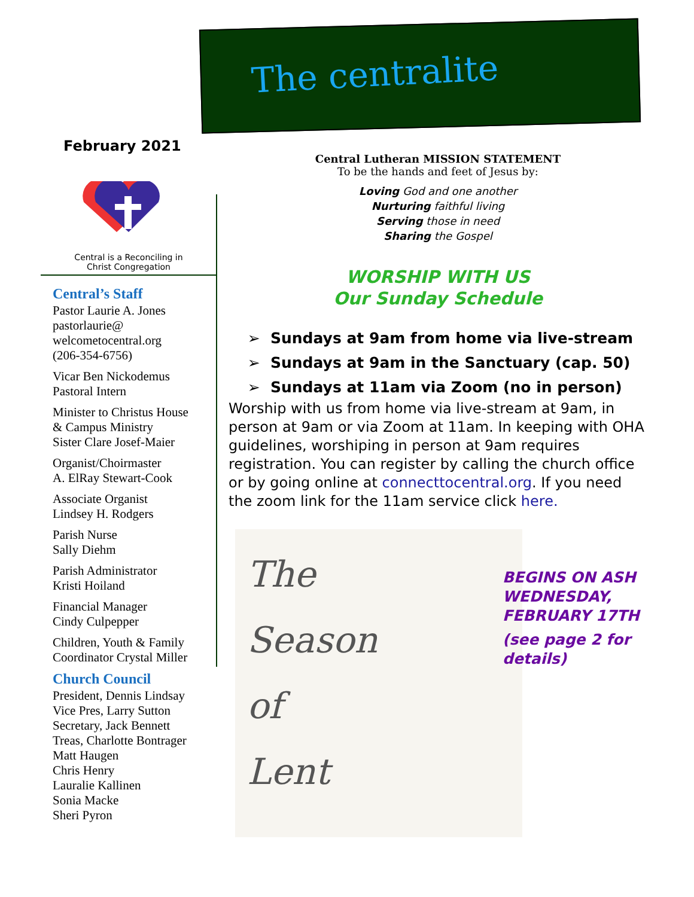The centralite
February 2021
Central is a Reconciling in
Christ Congregation
Central’s Staff
Pastor Laurie A. Jones
pastorlaurie@
welcometocentral.org
(206-354-6756)
Vicar Ben Nickodemus
Pastoral Intern
Minister to Christus House
& Campus Ministry
Sister Clare Josef-Maier
Organist/Choirmaster
A. ElRay Stewart-Cook
Associate Organist
Lindsey H. Rodgers
Parish Nurse
Sally Diehm
Parish Administrator
Kristi Hoiland
Financial Manager
Cindy Culpepper
Children, Youth & Family
Coordinator Crystal Miller
Church Council
President, Dennis Lindsay
Vice Pres, Larry Sutton
Secretary, Jack Bennett
Treas, Charlotte Bontrager
Matt Haugen
Chris Henry
Lauralie Kallinen
Sonia Macke
Sheri Pyron
Central Lutheran MISSION STATEMENT
To be the hands and feet of Jesus by:
Loving God and one another
Nurturing faithful living
Serving those in need
Sharing the Gospel
WORSHIP WITH US
Our Sunday Schedule
Sundays at 9am from home via live-stream
Sundays at 9am in the Sanctuary (cap. 50)
Sundays at 11am via Zoom (no in person)
Worship with us from home via live-stream at 9am, in person at 9am or via Zoom at 11am. In keeping with OHA guidelines, worshiping in person at 9am requires registration. You can register by calling the church office or by going online at connecttocentral.org. If you need the zoom link for the 11am service click here.
The
Season
of
Lent
BEGINS ON ASH
WEDNESDAY,
FEBRUARY 17TH
(see page 2 for
details)